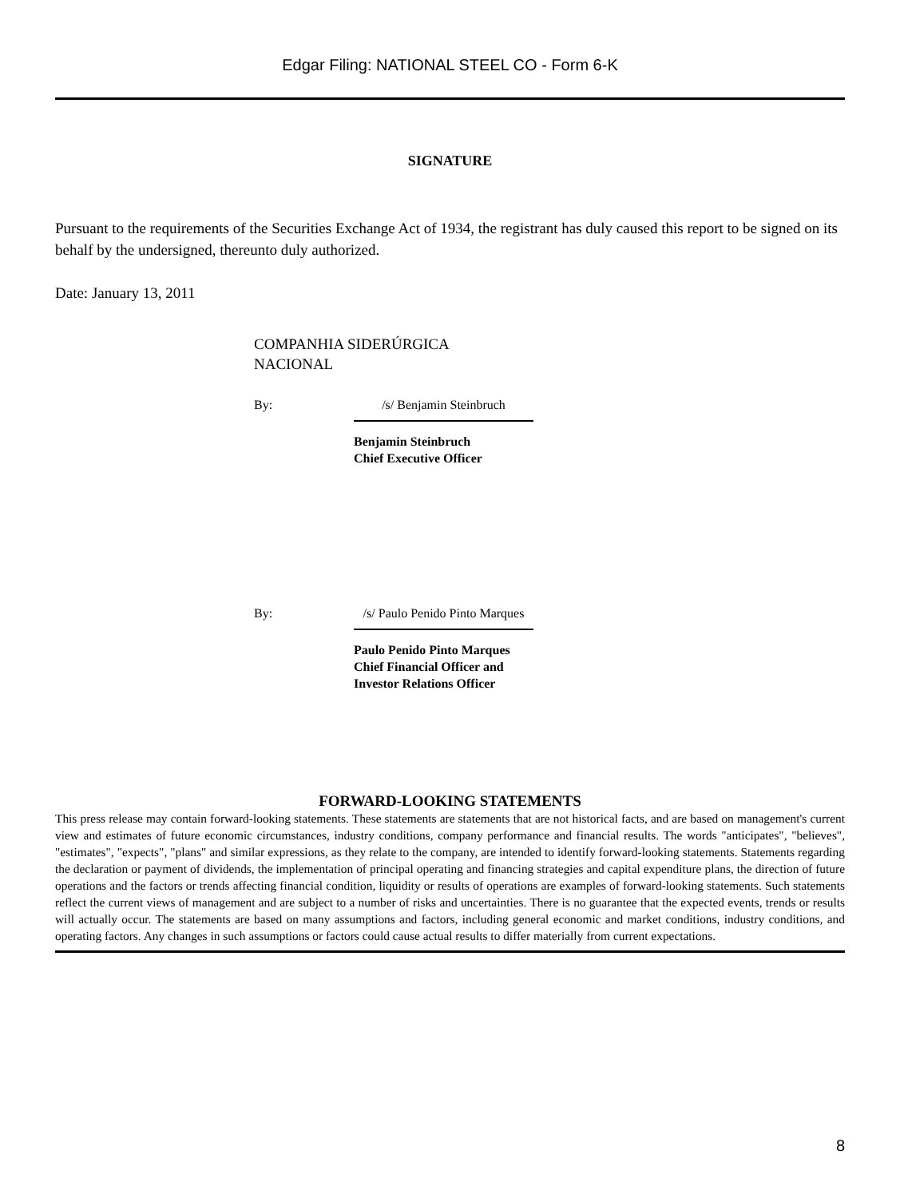Edgar Filing: NATIONAL STEEL CO - Form 6-K
SIGNATURE
Pursuant to the requirements of the Securities Exchange Act of 1934, the registrant has duly caused this report to be signed on its behalf by the undersigned, thereunto duly authorized.
Date: January 13, 2011
COMPANHIA SIDERÚRGICA
NACIONAL
By: /s/ Benjamin Steinbruch
Benjamin Steinbruch
Chief Executive Officer
By: /s/ Paulo Penido Pinto Marques
Paulo Penido Pinto Marques
Chief Financial Officer and
Investor Relations Officer
FORWARD-LOOKING STATEMENTS
This press release may contain forward-looking statements. These statements are statements that are not historical facts, and are based on management's current view and estimates of future economic circumstances, industry conditions, company performance and financial results. The words "anticipates", "believes", "estimates", "expects", "plans" and similar expressions, as they relate to the company, are intended to identify forward-looking statements. Statements regarding the declaration or payment of dividends, the implementation of principal operating and financing strategies and capital expenditure plans, the direction of future operations and the factors or trends affecting financial condition, liquidity or results of operations are examples of forward-looking statements. Such statements reflect the current views of management and are subject to a number of risks and uncertainties. There is no guarantee that the expected events, trends or results will actually occur. The statements are based on many assumptions and factors, including general economic and market conditions, industry conditions, and operating factors. Any changes in such assumptions or factors could cause actual results to differ materially from current expectations.
8